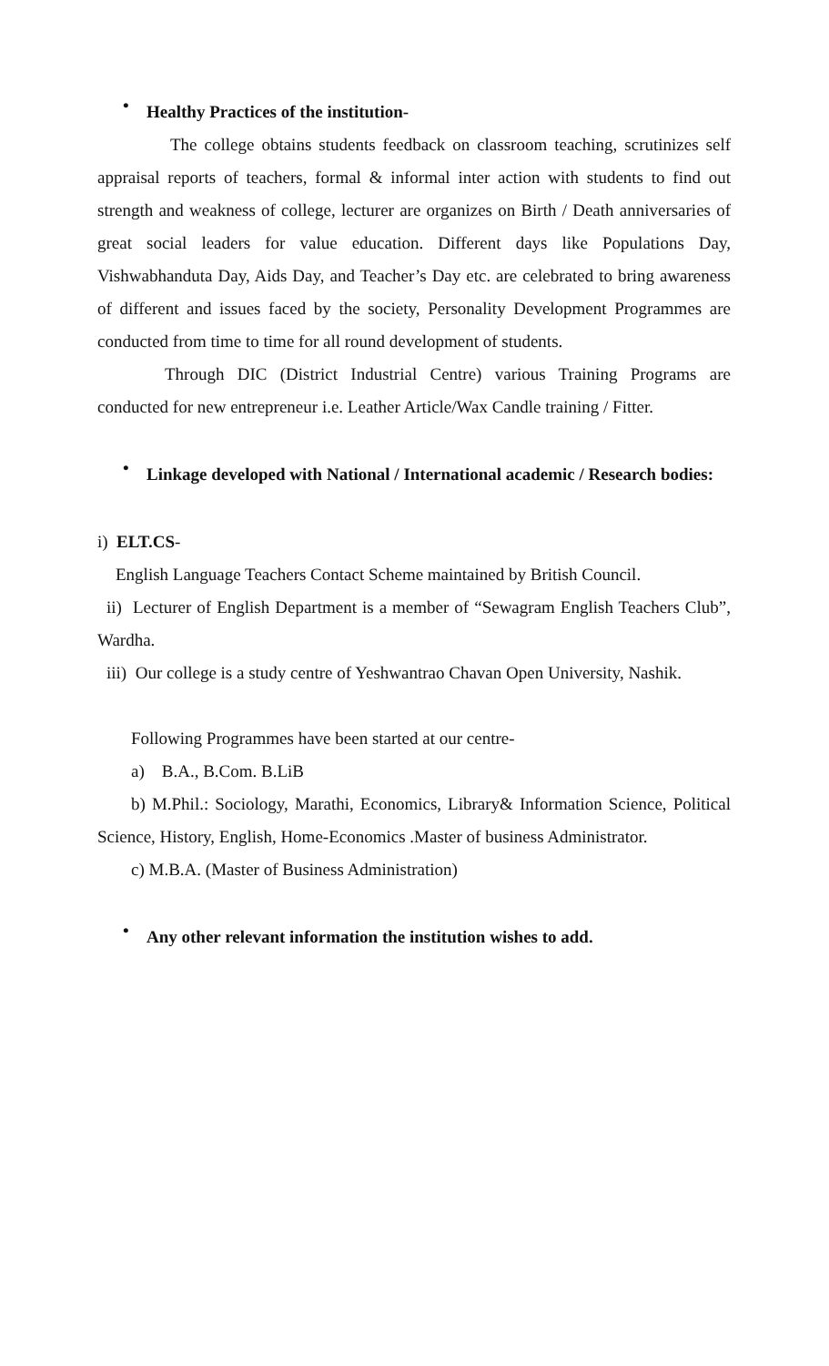•
Healthy Practices of the institution-
The college obtains students feedback on classroom teaching, scrutinizes self appraisal reports of teachers, formal & informal inter action with students to find out strength and weakness of college, lecturer are organizes on Birth / Death anniversaries of great social leaders for value education. Different days like Populations Day, Vishwabhanduta Day, Aids Day, and Teacher’s Day etc. are celebrated to bring awareness of different and issues faced by the society, Personality Development Programmes are conducted from time to time for all round development of students.
Through DIC (District Industrial Centre) various Training Programs are conducted for new entrepreneur i.e. Leather Article/Wax Candle training / Fitter.
•
Linkage developed with National / International academic / Research bodies:
i) ELT.CS-
English Language Teachers Contact Scheme maintained by British Council.
ii) Lecturer of English Department is a member of “Sewagram English Teachers Club”, Wardha.
iii) Our college is a study centre of Yeshwantrao Chavan Open University, Nashik.
Following Programmes have been started at our centre-
a) B.A., B.Com. B.LiB
b) M.Phil.: Sociology, Marathi, Economics, Library& Information Science, Political Science, History, English, Home-Economics .Master of business Administrator.
c) M.B.A. (Master of Business Administration)
•
Any other relevant information the institution wishes to add.